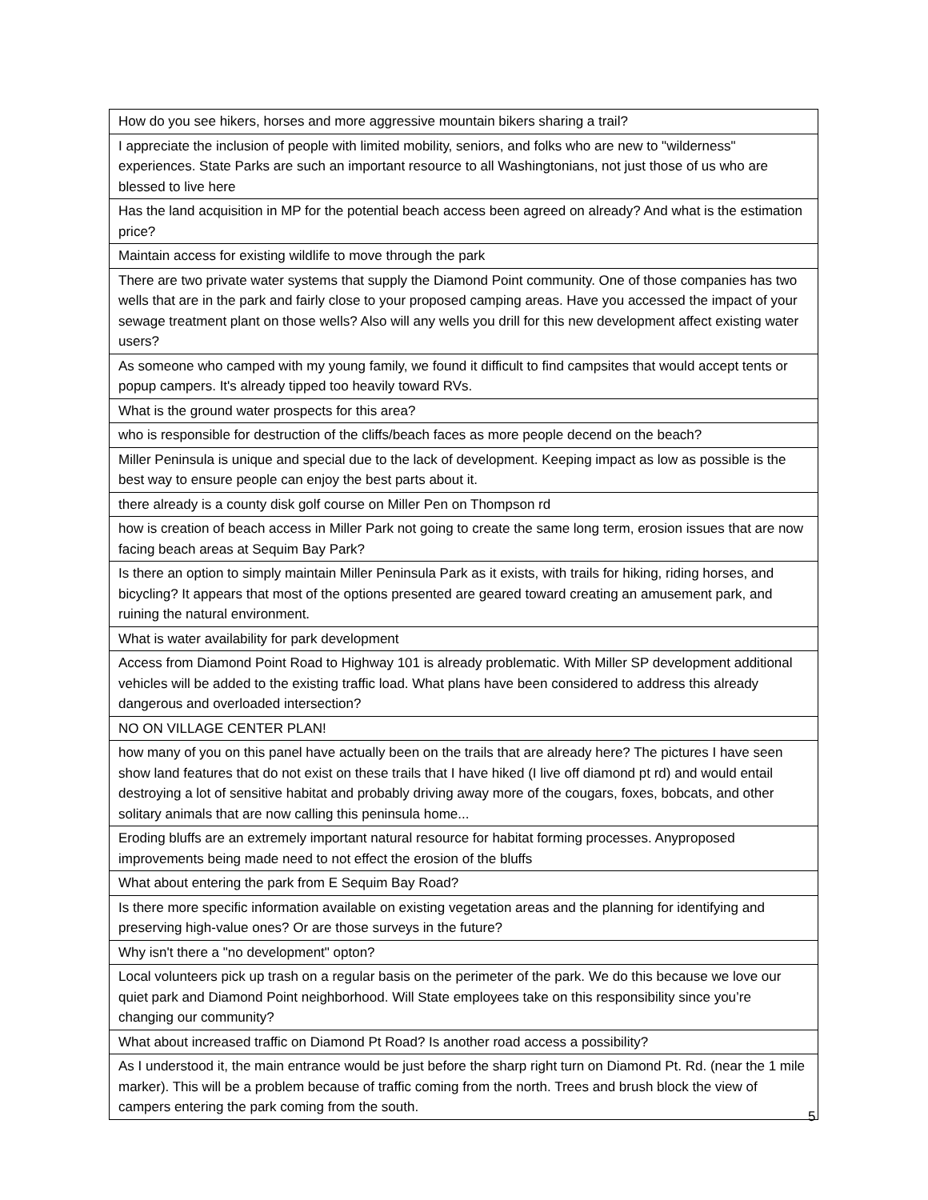| How do you see hikers, horses and more aggressive mountain bikers sharing a trail? |
| I appreciate the inclusion of people with limited mobility, seniors, and folks who are new to "wilderness" experiences. State Parks are such an important resource to all Washingtonians, not just those of us who are blessed to live here |
| Has the land acquisition in MP for the potential beach access been agreed on already? And what is the estimation price? |
| Maintain access for existing wildlife to move through the park |
| There are two private water systems that supply the Diamond Point community. One of those companies has two wells that are in the park and fairly close to your proposed camping areas. Have you accessed the impact of your sewage treatment plant on those wells? Also will any wells you drill for this new development affect existing water users? |
| As someone who camped with my young family, we found it difficult to find campsites that would accept tents or popup campers. It's already tipped too heavily toward RVs. |
| What is the ground water prospects for this area? |
| who is responsible for destruction of the cliffs/beach faces as more people decend on the beach? |
| Miller Peninsula is unique and special due to the lack of development. Keeping impact as low as possible is the best way to ensure people can enjoy the best parts about it. |
| there already is a county disk golf course on Miller Pen on Thompson rd |
| how is creation of beach access in Miller Park not going to create the same long term, erosion issues that are now facing beach areas at Sequim Bay Park? |
| Is there an option to simply maintain Miller Peninsula Park as it exists, with trails for hiking, riding horses, and bicycling? It appears that most of the options presented are geared toward creating an amusement park, and ruining the natural environment. |
| What is water availability for park development |
| Access from Diamond Point Road to Highway 101 is already problematic. With Miller SP development additional vehicles will be added to the existing traffic load. What plans have been considered to address this already dangerous and overloaded intersection? |
| NO ON VILLAGE CENTER PLAN! |
| how many of you on this panel have actually been on the trails that are already here? The pictures I have seen show land features that do not exist on these trails that I have hiked (I live off diamond pt rd) and would entail destroying a lot of sensitive habitat and probably driving away more of the cougars, foxes, bobcats, and other solitary animals that are now calling this peninsula home... |
| Eroding bluffs are an extremely important natural resource for habitat forming processes. Anyproposed improvements being made need to not effect the erosion of the bluffs |
| What about entering the park from E Sequim Bay Road? |
| Is there more specific information available on existing vegetation areas and the planning for identifying and preserving high-value ones? Or are those surveys in the future? |
| Why isn't there a "no development" opton? |
| Local volunteers pick up trash on a regular basis on the perimeter of the park. We do this because we love our quiet park and Diamond Point neighborhood. Will State employees take on this responsibility since you’re changing our community? |
| What about increased traffic on Diamond Pt Road? Is another road access a possibility? |
| As I understood it, the main entrance would be just before the sharp right turn on Diamond Pt. Rd. (near the 1 mile marker). This will be a problem because of traffic coming from the north. Trees and brush block the view of campers entering the park coming from the south. |
5